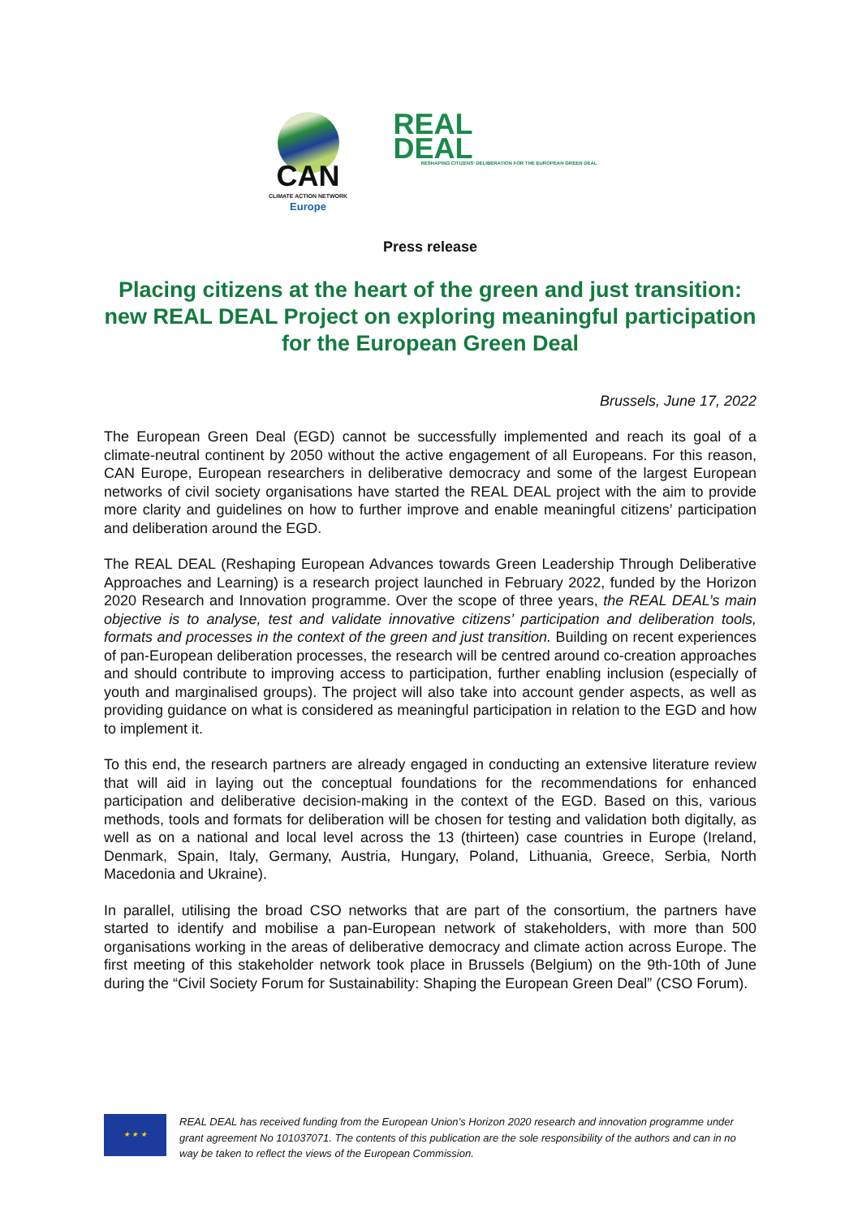CAN
CLIMATE ACTION NETWORK
Europe
REAL
DEAL
RESHAPING CITIZENS' DELIBERATION FOR THE EUROPEAN GREEN DEAL
Press release
Placing citizens at the heart of the green and just transition: new REAL DEAL Project on exploring meaningful participation for the European Green Deal
Brussels, June 17, 2022
The European Green Deal (EGD) cannot be successfully implemented and reach its goal of a climate-neutral continent by 2050 without the active engagement of all Europeans. For this reason, CAN Europe, European researchers in deliberative democracy and some of the largest European networks of civil society organisations have started the REAL DEAL project with the aim to provide more clarity and guidelines on how to further improve and enable meaningful citizens’ participation and deliberation around the EGD.
The REAL DEAL (Reshaping European Advances towards Green Leadership Through Deliberative Approaches and Learning) is a research project launched in February 2022, funded by the Horizon 2020 Research and Innovation programme. Over the scope of three years, the REAL DEAL’s main objective is to analyse, test and validate innovative citizens’ participation and deliberation tools, formats and processes in the context of the green and just transition. Building on recent experiences of pan-European deliberation processes, the research will be centred around co-creation approaches and should contribute to improving access to participation, further enabling inclusion (especially of youth and marginalised groups). The project will also take into account gender aspects, as well as providing guidance on what is considered as meaningful participation in relation to the EGD and how to implement it.
To this end, the research partners are already engaged in conducting an extensive literature review that will aid in laying out the conceptual foundations for the recommendations for enhanced participation and deliberative decision-making in the context of the EGD. Based on this, various methods, tools and formats for deliberation will be chosen for testing and validation both digitally, as well as on a national and local level across the 13 (thirteen) case countries in Europe (Ireland, Denmark, Spain, Italy, Germany, Austria, Hungary, Poland, Lithuania, Greece, Serbia, North Macedonia and Ukraine).
In parallel, utilising the broad CSO networks that are part of the consortium, the partners have started to identify and mobilise a pan-European network of stakeholders, with more than 500 organisations working in the areas of deliberative democracy and climate action across Europe. The first meeting of this stakeholder network took place in Brussels (Belgium) on the 9th-10th of June during the “Civil Society Forum for Sustainability: Shaping the European Green Deal” (CSO Forum).
★ ★ ★
REAL DEAL has received funding from the European Union’s Horizon 2020 research and innovation programme under grant agreement No 101037071. The contents of this publication are the sole responsibility of the authors and can in no way be taken to reflect the views of the European Commission.